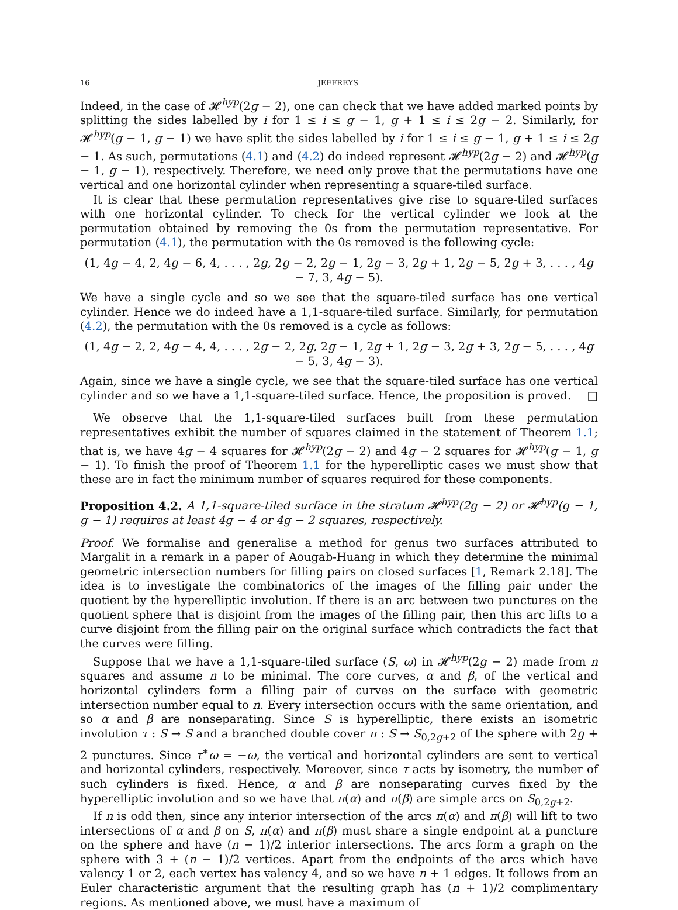16 JEFFREYS
Indeed, in the case of 𝓗<sup>hyp</sup>(2g − 2), one can check that we have added marked points by splitting the sides labelled by i for 1 ≤ i ≤ g − 1, g + 1 ≤ i ≤ 2g − 2. Similarly, for 𝓗<sup>hyp</sup>(g − 1, g − 1) we have split the sides labelled by i for 1 ≤ i ≤ g − 1, g + 1 ≤ i ≤ 2g − 1. As such, permutations (4.1) and (4.2) do indeed represent 𝓗<sup>hyp</sup>(2g − 2) and 𝓗<sup>hyp</sup>(g − 1, g − 1), respectively. Therefore, we need only prove that the permutations have one vertical and one horizontal cylinder when representing a square-tiled surface.
It is clear that these permutation representatives give rise to square-tiled surfaces with one horizontal cylinder. To check for the vertical cylinder we look at the permutation obtained by removing the 0s from the permutation representative. For permutation (4.1), the permutation with the 0s removed is the following cycle:
(1, 4g − 4, 2, 4g − 6, 4, . . . , 2g, 2g − 2, 2g − 1, 2g − 3, 2g + 1, 2g − 5, 2g + 3, . . . , 4g − 7, 3, 4g − 5).
We have a single cycle and so we see that the square-tiled surface has one vertical cylinder. Hence we do indeed have a 1,1-square-tiled surface. Similarly, for permutation (4.2), the permutation with the 0s removed is a cycle as follows:
(1, 4g − 2, 2, 4g − 4, 4, . . . , 2g − 2, 2g, 2g − 1, 2g + 1, 2g − 3, 2g + 3, 2g − 5, . . . , 4g − 5, 3, 4g − 3).
Again, since we have a single cycle, we see that the square-tiled surface has one vertical cylinder and so we have a 1,1-square-tiled surface. Hence, the proposition is proved. □
We observe that the 1,1-square-tiled surfaces built from these permutation representatives exhibit the number of squares claimed in the statement of Theorem 1.1; that is, we have 4g − 4 squares for 𝓗<sup>hyp</sup>(2g − 2) and 4g − 2 squares for 𝓗<sup>hyp</sup>(g − 1, g − 1). To finish the proof of Theorem 1.1 for the hyperelliptic cases we must show that these are in fact the minimum number of squares required for these components.
Proposition 4.2. A 1,1-square-tiled surface in the stratum 𝓗<sup>hyp</sup>(2g − 2) or 𝓗<sup>hyp</sup>(g − 1, g − 1) requires at least 4g − 4 or 4g − 2 squares, respectively.
Proof. We formalise and generalise a method for genus two surfaces attributed to Margalit in a remark in a paper of Aougab-Huang in which they determine the minimal geometric intersection numbers for filling pairs on closed surfaces [1, Remark 2.18]. The idea is to investigate the combinatorics of the images of the filling pair under the quotient by the hyperelliptic involution. If there is an arc between two punctures on the quotient sphere that is disjoint from the images of the filling pair, then this arc lifts to a curve disjoint from the filling pair on the original surface which contradicts the fact that the curves were filling.
Suppose that we have a 1,1-square-tiled surface (S, ω) in 𝓗<sup>hyp</sup>(2g − 2) made from n squares and assume n to be minimal. The core curves, α and β, of the vertical and horizontal cylinders form a filling pair of curves on the surface with geometric intersection number equal to n. Every intersection occurs with the same orientation, and so α and β are nonseparating. Since S is hyperelliptic, there exists an isometric involution τ : S → S and a branched double cover π : S → S<sub>0,2g+2</sub> of the sphere with 2g + 2 punctures. Since τ<sup>∗</sup>ω = −ω, the vertical and horizontal cylinders are sent to vertical and horizontal cylinders, respectively. Moreover, since τ acts by isometry, the number of such cylinders is fixed. Hence, α and β are nonseparating curves fixed by the hyperelliptic involution and so we have that π(α) and π(β) are simple arcs on S<sub>0,2g+2</sub>.
If n is odd then, since any interior intersection of the arcs π(α) and π(β) will lift to two intersections of α and β on S, π(α) and π(β) must share a single endpoint at a puncture on the sphere and have (n − 1)/2 interior intersections. The arcs form a graph on the sphere with 3 + (n − 1)/2 vertices. Apart from the endpoints of the arcs which have valency 1 or 2, each vertex has valency 4, and so we have n + 1 edges. It follows from an Euler characteristic argument that the resulting graph has (n + 1)/2 complimentary regions. As mentioned above, we must have a maximum of